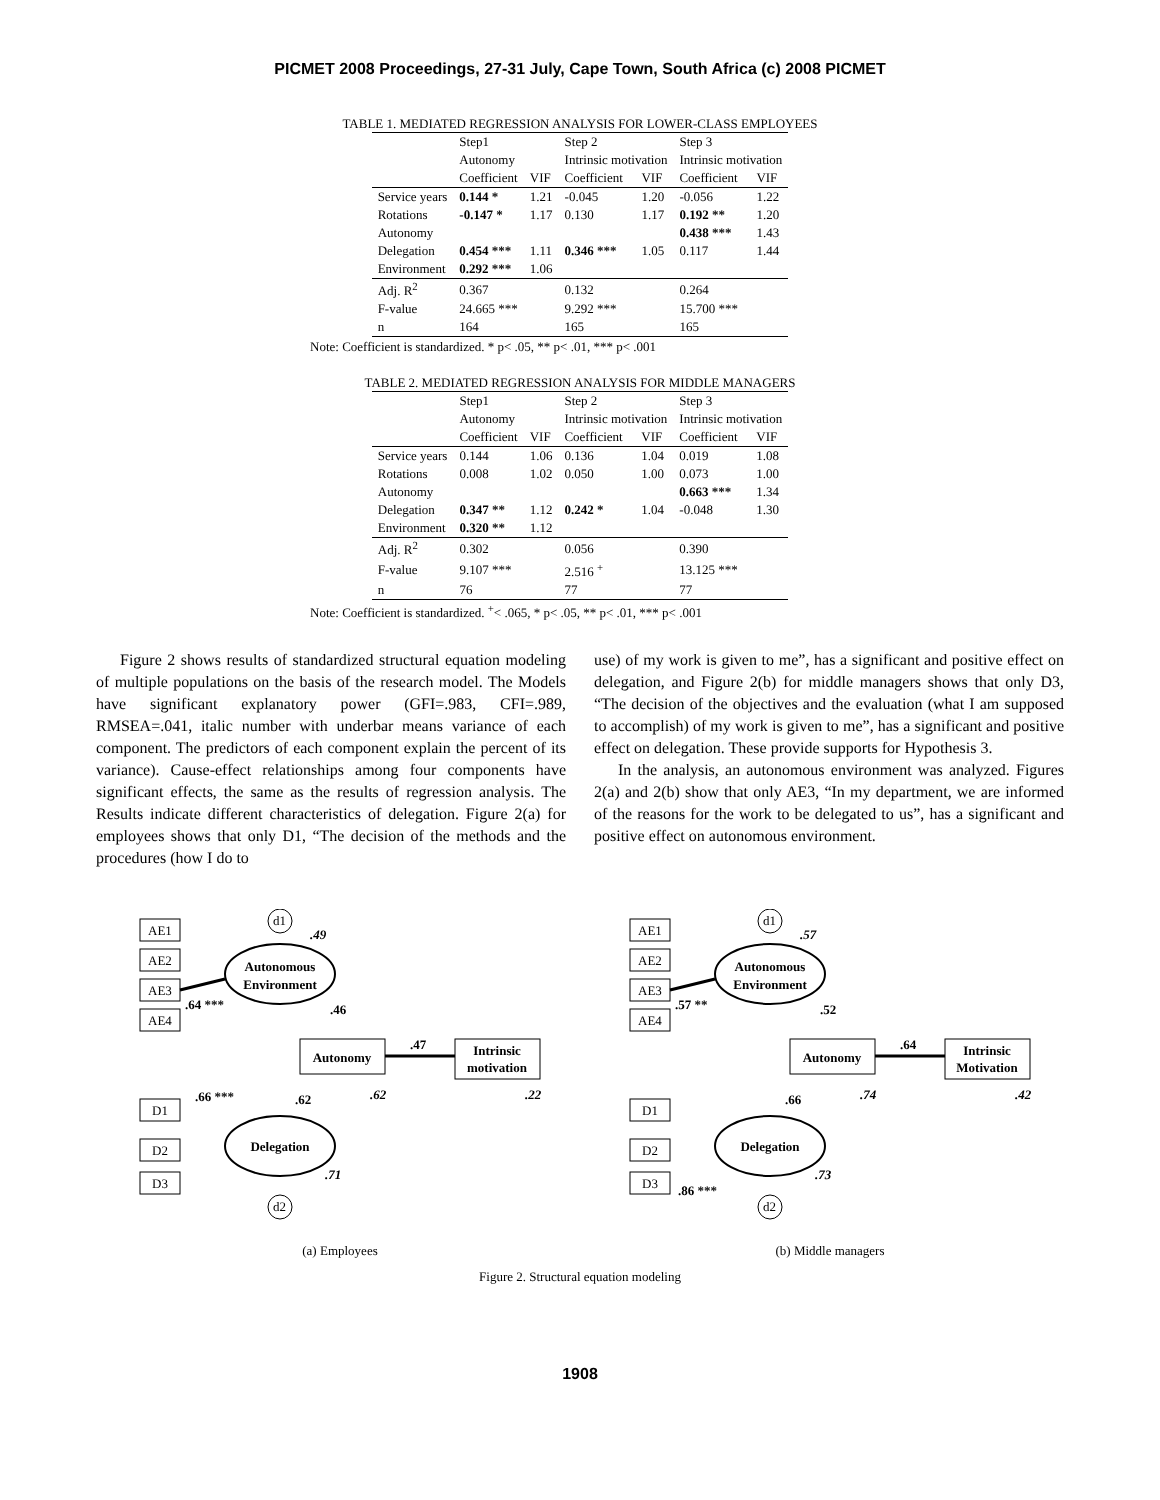PICMET 2008 Proceedings, 27-31 July, Cape Town, South Africa (c) 2008 PICMET
TABLE 1. MEDIATED REGRESSION ANALYSIS FOR LOWER-CLASS EMPLOYEES
| | Step1 | | Step 2 | | Step 3 | |
| --- | --- | --- | --- | --- | --- | --- |
| | Autonomy | | Intrinsic motivation | | Intrinsic motivation | |
| | Coefficient | VIF | Coefficient | VIF | Coefficient | VIF |
| Service years | 0.144 * | 1.21 | -0.045 | 1.20 | -0.056 | 1.22 |
| Rotations | -0.147 * | 1.17 | 0.130 | 1.17 | 0.192 ** | 1.20 |
| Autonomy | | | | | 0.438 *** | 1.43 |
| Delegation | 0.454 *** | 1.11 | 0.346 *** | 1.05 | 0.117 | 1.44 |
| Environment | 0.292 *** | 1.06 | | | | |
| Adj. R<sup>2</sup> | 0.367 | | 0.132 | | 0.264 | |
| F-value | 24.665 *** | | 9.292 *** | | 15.700 *** | |
| n | 164 | | 165 | | 165 | |
Note: Coefficient is standardized. * p< .05, ** p< .01, *** p< .001
TABLE 2. MEDIATED REGRESSION ANALYSIS FOR MIDDLE MANAGERS
| | Step1 | | Step 2 | | Step 3 | |
| --- | --- | --- | --- | --- | --- | --- |
| | Autonomy | | Intrinsic motivation | | Intrinsic motivation | |
| | Coefficient | VIF | Coefficient | VIF | Coefficient | VIF |
| Service years | 0.144 | 1.06 | 0.136 | 1.04 | 0.019 | 1.08 |
| Rotations | 0.008 | 1.02 | 0.050 | 1.00 | 0.073 | 1.00 |
| Autonomy | | | | | 0.663 *** | 1.34 |
| Delegation | 0.347 ** | 1.12 | 0.242 * | 1.04 | -0.048 | 1.30 |
| Environment | 0.320 ** | 1.12 | | | | |
| Adj. R<sup>2</sup> | 0.302 | | 0.056 | | 0.390 | |
| F-value | 9.107 *** | | 2.516 <sup>+</sup> | | 13.125 *** | |
| n | 76 | | 77 | | 77 | |
Note: Coefficient is standardized. <sup>+</sup>< .065, * p< .05, ** p< .01, *** p< .001
Figure 2 shows results of standardized structural equation modeling of multiple populations on the basis of the research model. The Models have significant explanatory power (GFI=.983, CFI=.989, RMSEA=.041, italic number with underbar means variance of each component. The predictors of each component explain the percent of its variance). Cause-effect relationships among four components have significant effects, the same as the results of regression analysis. The Results indicate different characteristics of delegation. Figure 2(a) for employees shows that only D1, “The decision of the methods and the procedures (how I do to
use) of my work is given to me”, has a significant and positive effect on delegation, and Figure 2(b) for middle managers shows that only D3, “The decision of the objectives and the evaluation (what I am supposed to accomplish) of my work is given to me”, has a significant and positive effect on delegation. These provide supports for Hypothesis 3.
In the analysis, an autonomous environment was analyzed. Figures 2(a) and 2(b) show that only AE3, “In my department, we are informed of the reasons for the work to be delegated to us”, has a significant and positive effect on autonomous environment.
AE1
AE2
AE3
AE4
d1
Autonomous
Environment
.49
.64 ***
.46
Autonomy
.47
Intrinsic
motivation
.62
.22
D1
D2
D3
.66 ***
.62
Delegation
.71
d2
(a) Employees
AE1
AE2
AE3
AE4
d1
Autonomous
Environment
.57
.57 **
.52
Autonomy
.64
Intrinsic
Motivation
.74
.42
D1
D2
D3
.66
Delegation
.86 ***
.73
d2
(b) Middle managers
Figure 2. Structural equation modeling
1908